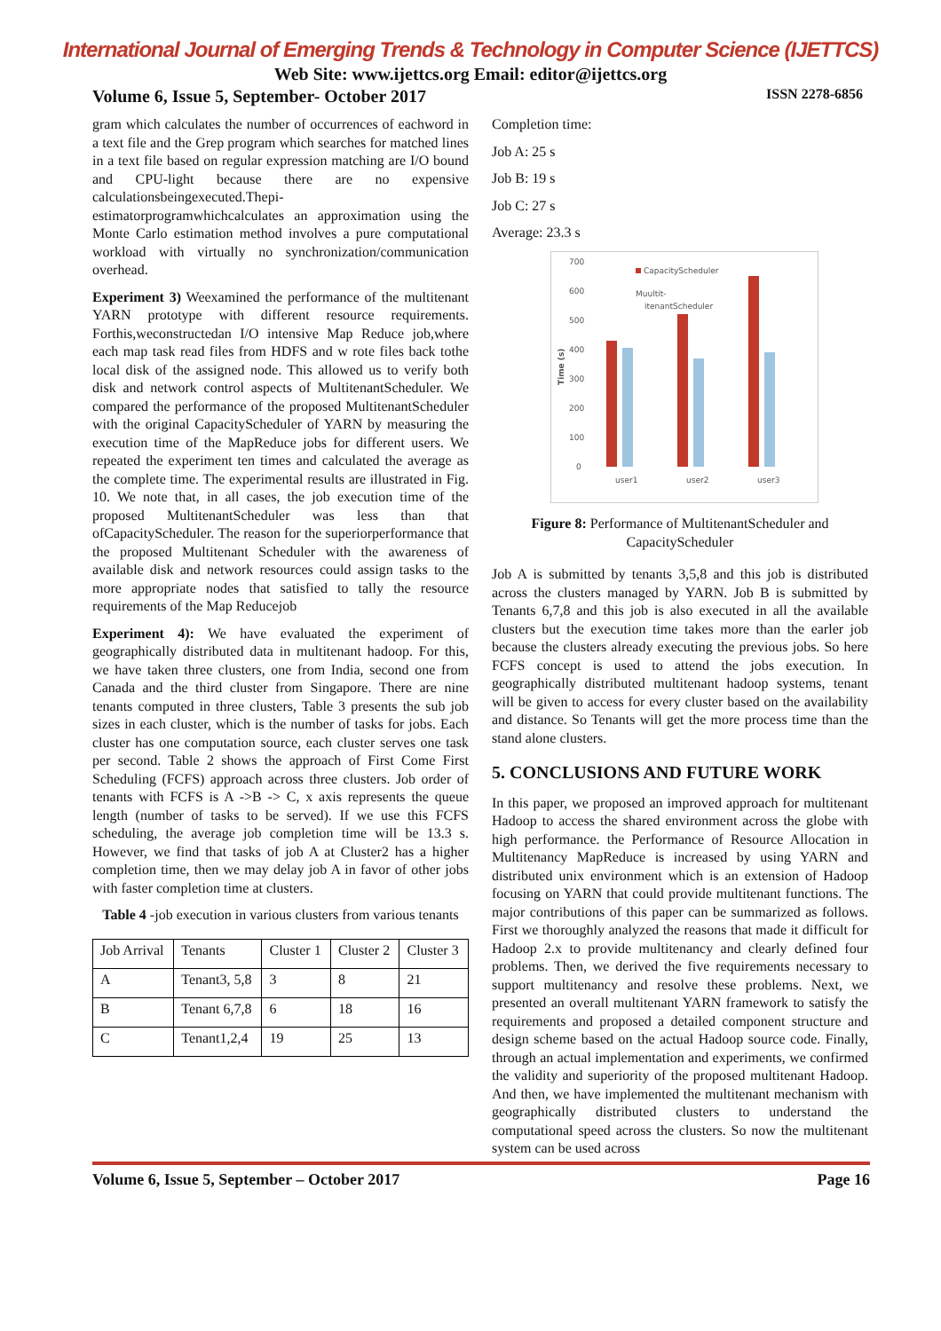International Journal of Emerging Trends & Technology in Computer Science (IJETTCS)
Web Site: www.ijettcs.org Email: editor@ijettcs.org
Volume 6, Issue 5, September- October 2017 ISSN 2278-6856
gram which calculates the number of occurrences of eachword in a text file and the Grep program which searches for matched lines in a text file based on regular expression matching are I/O bound and CPU-light because there are no expensive calculationsbeingexecuted.Thepi-estimatorprogramwhichcalculates an approximation using the Monte Carlo estimation method involves a pure computational workload with virtually no synchronization/communication overhead.
Experiment 3) Weexamined the performance of the multitenant YARN prototype with different resource requirements. Forthis,weconstructedan I/O intensive Map Reduce job,where each map task read files from HDFS and w rote files back tothe local disk of the assigned node. This allowed us to verify both disk and network control aspects of MultitenantScheduler. We compared the performance of the proposed MultitenantScheduler with the original CapacityScheduler of YARN by measuring the execution time of the MapReduce jobs for different users. We repeated the experiment ten times and calculated the average as the complete time. The experimental results are illustrated in Fig. 10. We note that, in all cases, the job execution time of the proposed MultitenantScheduler was less than that ofCapacityScheduler. The reason for the superiorperformance that the proposed Multitenant Scheduler with the awareness of available disk and network resources could assign tasks to the more appropriate nodes that satisfied to tally the resource requirements of the Map Reducejob
Experiment 4): We have evaluated the experiment of geographically distributed data in multitenant hadoop. For this, we have taken three clusters, one from India, second one from Canada and the third cluster from Singapore. There are nine tenants computed in three clusters, Table 3 presents the sub job sizes in each cluster, which is the number of tasks for jobs. Each cluster has one computation source, each cluster serves one task per second. Table 2 shows the approach of First Come First Scheduling (FCFS) approach across three clusters. Job order of tenants with FCFS is A ->B -> C, x axis represents the queue length (number of tasks to be served). If we use this FCFS scheduling, the average job completion time will be 13.3 s. However, we find that tasks of job A at Cluster2 has a higher completion time, then we may delay job A in favor of other jobs with faster completion time at clusters.
Table 4 -job execution in various clusters from various tenants
| Job Arrival | Tenants | Cluster 1 | Cluster 2 | Cluster 3 |
| A | Tenant3, 5,8 | 3 | 8 | 21 |
| B | Tenant 6,7,8 | 6 | 18 | 16 |
| C | Tenant1,2,4 | 19 | 25 | 13 |
Completion time:
Job A: 25 s
Job B: 19 s
Job C: 27 s
Average: 23.3 s
700
600
500
400
300
200
100
0
Time (s)
CapacityScheduler
Muultit-
itenantScheduler
user1
user2
user3
Figure 8: Performance of MultitenantScheduler and CapacityScheduler
Job A is submitted by tenants 3,5,8 and this job is distributed across the clusters managed by YARN. Job B is submitted by Tenants 6,7,8 and this job is also executed in all the available clusters but the execution time takes more than the earler job because the clusters already executing the previous jobs. So here FCFS concept is used to attend the jobs execution. In geographically distributed multitenant hadoop systems, tenant will be given to access for every cluster based on the availability and distance. So Tenants will get the more process time than the stand alone clusters.
5. CONCLUSIONS AND FUTURE WORK
In this paper, we proposed an improved approach for multitenant Hadoop to access the shared environment across the globe with high performance. the Performance of Resource Allocation in Multitenancy MapReduce is increased by using YARN and distributed unix environment which is an extension of Hadoop focusing on YARN that could provide multitenant functions. The major contributions of this paper can be summarized as follows. First we thoroughly analyzed the reasons that made it difficult for Hadoop 2.x to provide multitenancy and clearly defined four problems. Then, we derived the five requirements necessary to support multitenancy and resolve these problems. Next, we presented an overall multitenant YARN framework to satisfy the requirements and proposed a detailed component structure and design scheme based on the actual Hadoop source code. Finally, through an actual implementation and experiments, we confirmed the validity and superiority of the proposed multitenant Hadoop. And then, we have implemented the multitenant mechanism with geographically distributed clusters to understand the computational speed across the clusters. So now the multitenant system can be used across
Volume 6, Issue 5, September – October 2017 Page 16